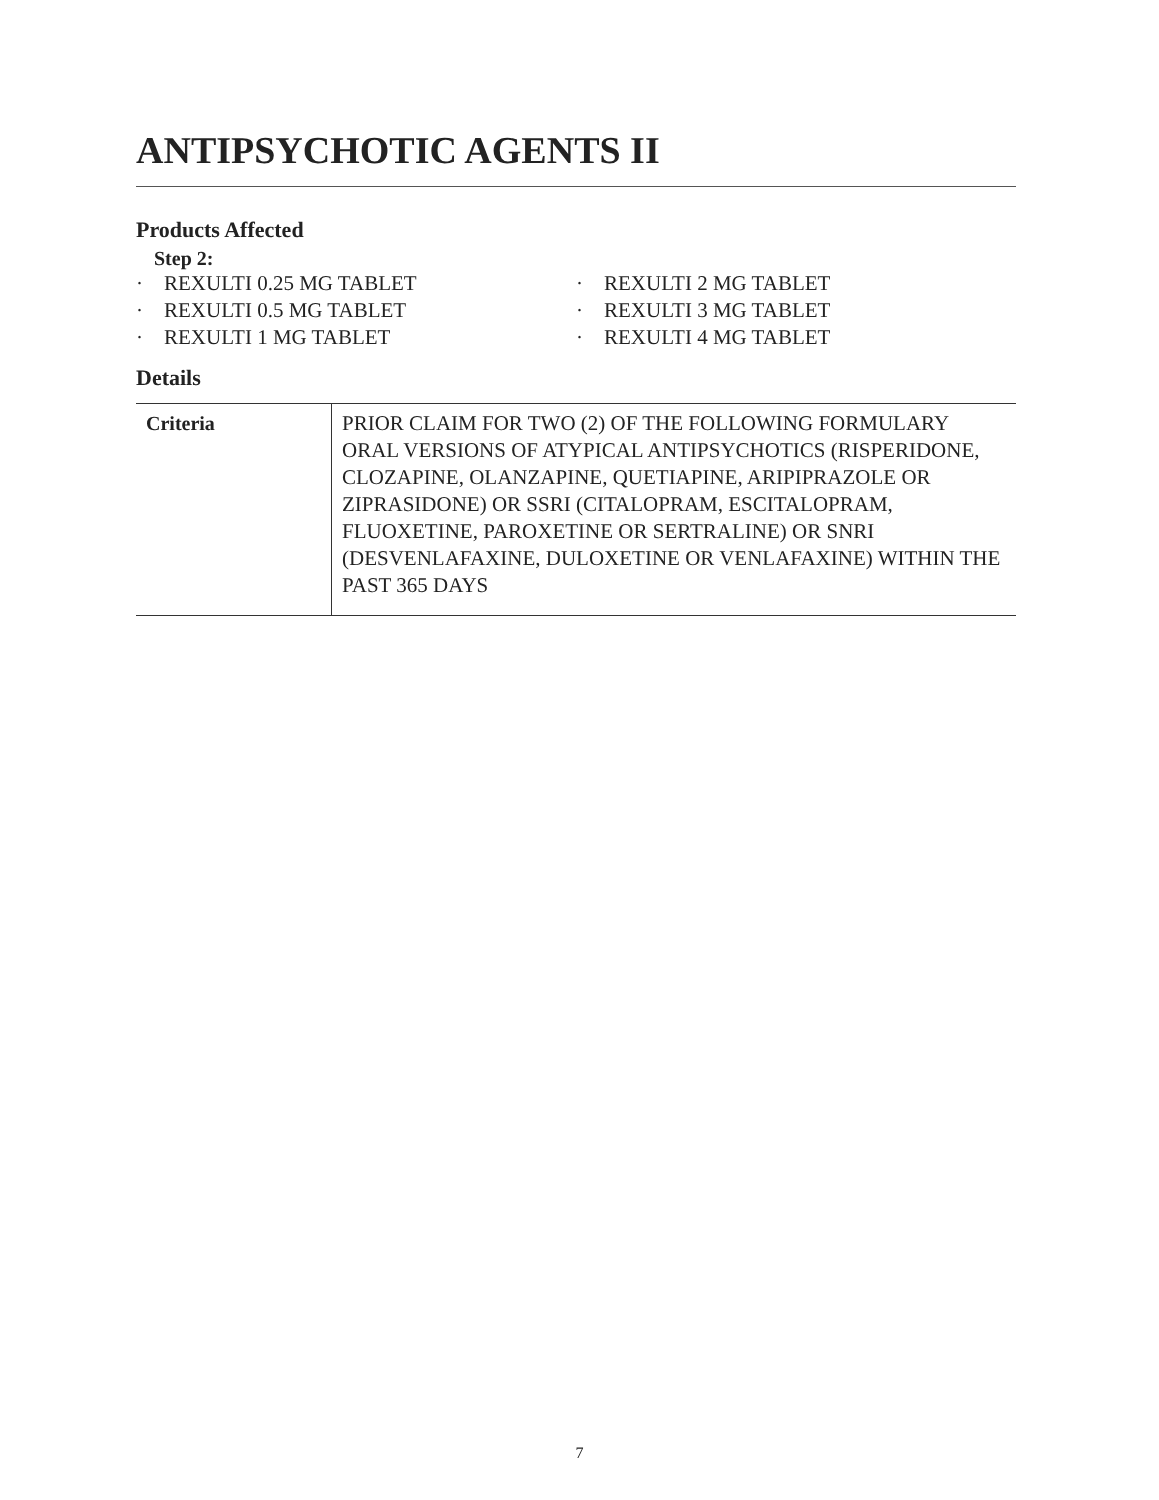ANTIPSYCHOTIC AGENTS II
Products Affected
Step 2:
· REXULTI 0.25 MG TABLET
· REXULTI 0.5 MG TABLET
· REXULTI 1 MG TABLET
· REXULTI 2 MG TABLET
· REXULTI 3 MG TABLET
· REXULTI 4 MG TABLET
Details
| Criteria | PRIOR CLAIM FOR TWO (2) OF THE FOLLOWING FORMULARY ORAL VERSIONS OF ATYPICAL ANTIPSYCHOTICS (RISPERIDONE, CLOZAPINE, OLANZAPINE, QUETIAPINE, ARIPIPRAZOLE OR ZIPRASIDONE) OR SSRI (CITALOPRAM, ESCITALOPRAM, FLUOXETINE, PAROXETINE OR SERTRALINE) OR SNRI (DESVENLAFAXINE, DULOXETINE OR VENLAFAXINE) WITHIN THE PAST 365 DAYS |
7